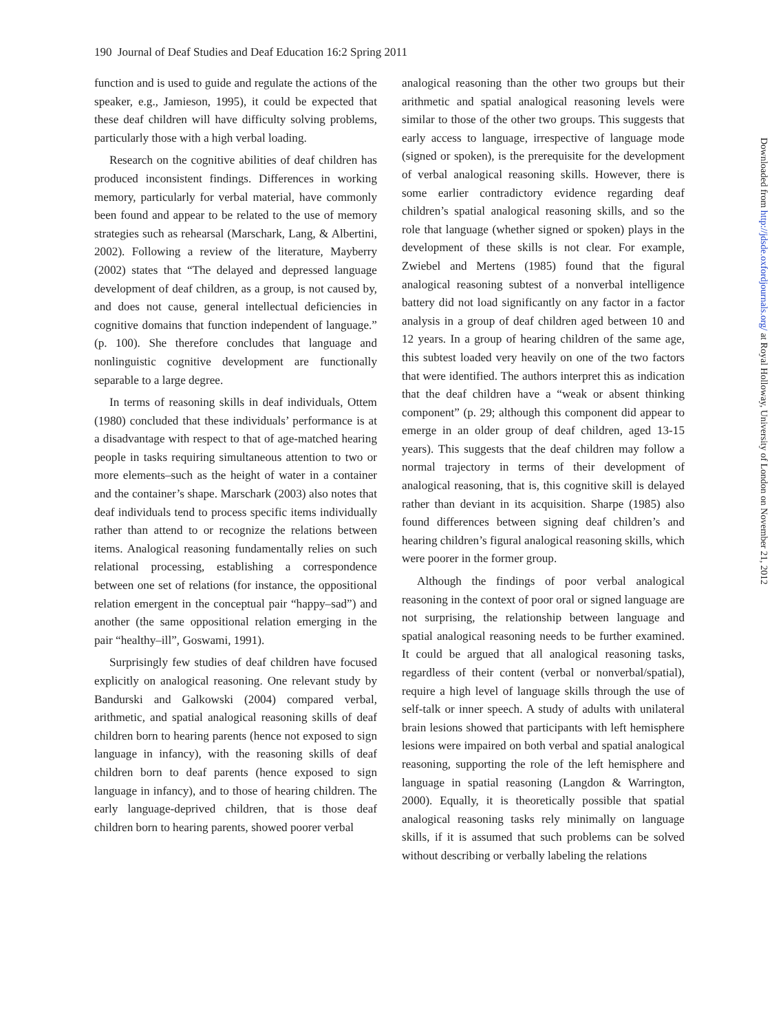190 Journal of Deaf Studies and Deaf Education 16:2 Spring 2011
function and is used to guide and regulate the actions of the speaker, e.g., Jamieson, 1995), it could be expected that these deaf children will have difficulty solving problems, particularly those with a high verbal loading.
Research on the cognitive abilities of deaf children has produced inconsistent findings. Differences in working memory, particularly for verbal material, have commonly been found and appear to be related to the use of memory strategies such as rehearsal (Marschark, Lang, & Albertini, 2002). Following a review of the literature, Mayberry (2002) states that “The delayed and depressed language development of deaf children, as a group, is not caused by, and does not cause, general intellectual deficiencies in cognitive domains that function independent of language.” (p. 100). She therefore concludes that language and nonlinguistic cognitive development are functionally separable to a large degree.
In terms of reasoning skills in deaf individuals, Ottem (1980) concluded that these individuals’ performance is at a disadvantage with respect to that of age-matched hearing people in tasks requiring simultaneous attention to two or more elements–such as the height of water in a container and the container’s shape. Marschark (2003) also notes that deaf individuals tend to process specific items individually rather than attend to or recognize the relations between items. Analogical reasoning fundamentally relies on such relational processing, establishing a correspondence between one set of relations (for instance, the oppositional relation emergent in the conceptual pair “happy–sad”) and another (the same oppositional relation emerging in the pair “healthy–ill”, Goswami, 1991).
Surprisingly few studies of deaf children have focused explicitly on analogical reasoning. One relevant study by Bandurski and Galkowski (2004) compared verbal, arithmetic, and spatial analogical reasoning skills of deaf children born to hearing parents (hence not exposed to sign language in infancy), with the reasoning skills of deaf children born to deaf parents (hence exposed to sign language in infancy), and to those of hearing children. The early language-deprived children, that is those deaf children born to hearing parents, showed poorer verbal
analogical reasoning than the other two groups but their arithmetic and spatial analogical reasoning levels were similar to those of the other two groups. This suggests that early access to language, irrespective of language mode (signed or spoken), is the prerequisite for the development of verbal analogical reasoning skills. However, there is some earlier contradictory evidence regarding deaf children’s spatial analogical reasoning skills, and so the role that language (whether signed or spoken) plays in the development of these skills is not clear. For example, Zwiebel and Mertens (1985) found that the figural analogical reasoning subtest of a nonverbal intelligence battery did not load significantly on any factor in a factor analysis in a group of deaf children aged between 10 and 12 years. In a group of hearing children of the same age, this subtest loaded very heavily on one of the two factors that were identified. The authors interpret this as indication that the deaf children have a “weak or absent thinking component” (p. 29; although this component did appear to emerge in an older group of deaf children, aged 13-15 years). This suggests that the deaf children may follow a normal trajectory in terms of their development of analogical reasoning, that is, this cognitive skill is delayed rather than deviant in its acquisition. Sharpe (1985) also found differences between signing deaf children’s and hearing children’s figural analogical reasoning skills, which were poorer in the former group.
Although the findings of poor verbal analogical reasoning in the context of poor oral or signed language are not surprising, the relationship between language and spatial analogical reasoning needs to be further examined. It could be argued that all analogical reasoning tasks, regardless of their content (verbal or nonverbal/spatial), require a high level of language skills through the use of self-talk or inner speech. A study of adults with unilateral brain lesions showed that participants with left hemisphere lesions were impaired on both verbal and spatial analogical reasoning, supporting the role of the left hemisphere and language in spatial reasoning (Langdon & Warrington, 2000). Equally, it is theoretically possible that spatial analogical reasoning tasks rely minimally on language skills, if it is assumed that such problems can be solved without describing or verbally labeling the relations
Downloaded from http://jdsde.oxfordjournals.org/ at Royal Holloway, University of London on November 21, 2012